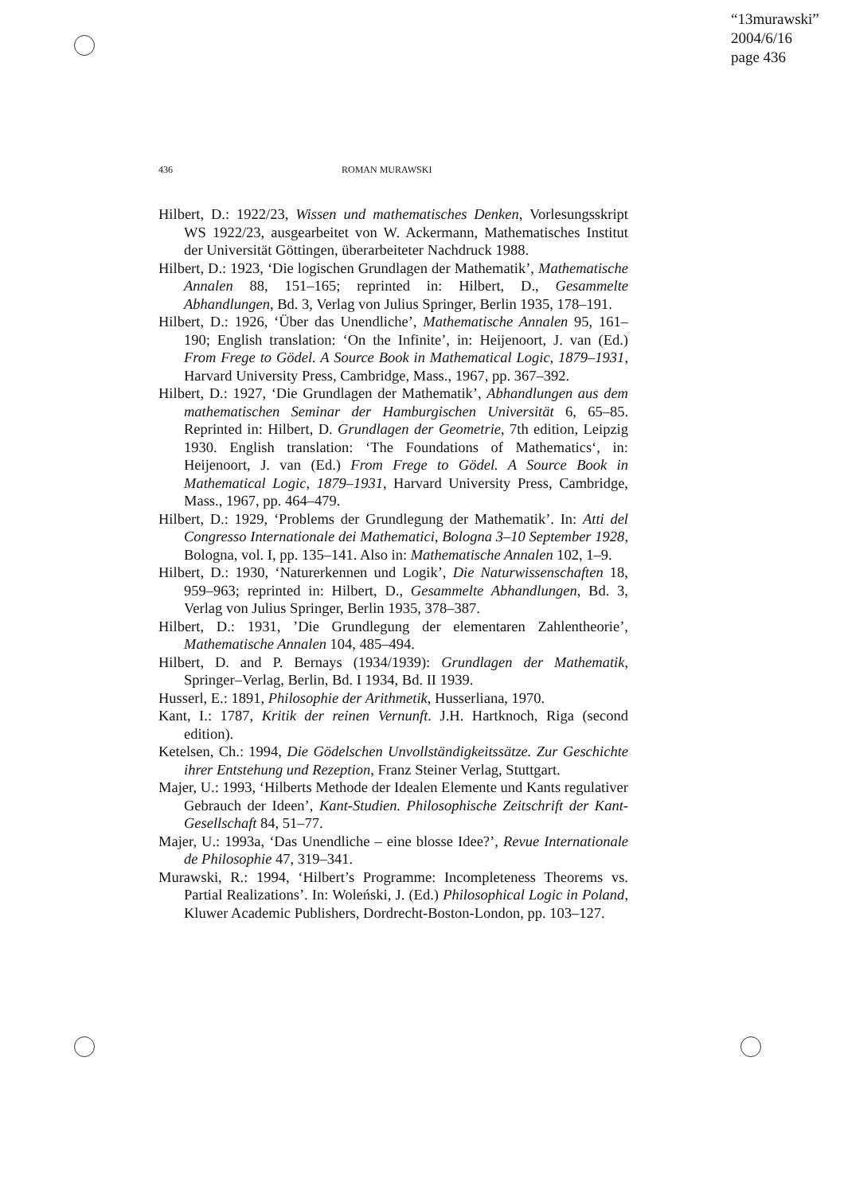“13murawski”
2004/6/16
page 436
436 ROMAN MURAWSKI
Hilbert, D.: 1922/23, Wissen und mathematisches Denken, Vorlesungsskript WS 1922/23, ausgearbeitet von W. Ackermann, Mathematisches Institut der Universität Göttingen, überarbeiteter Nachdruck 1988.
Hilbert, D.: 1923, ‘Die logischen Grundlagen der Mathematik’, Mathematische Annalen 88, 151–165; reprinted in: Hilbert, D., Gesammelte Abhandlungen, Bd. 3, Verlag von Julius Springer, Berlin 1935, 178–191.
Hilbert, D.: 1926, ‘Über das Unendliche’, Mathematische Annalen 95, 161–190; English translation: ‘On the Infinite’, in: Heijenoort, J. van (Ed.) From Frege to Gödel. A Source Book in Mathematical Logic, 1879–1931, Harvard University Press, Cambridge, Mass., 1967, pp. 367–392.
Hilbert, D.: 1927, ‘Die Grundlagen der Mathematik’, Abhandlungen aus dem mathematischen Seminar der Hamburgischen Universität 6, 65–85. Reprinted in: Hilbert, D. Grundlagen der Geometrie, 7th edition, Leipzig 1930. English translation: ‘The Foundations of Mathematics‘, in: Heijenoort, J. van (Ed.) From Frege to Gödel. A Source Book in Mathematical Logic, 1879–1931, Harvard University Press, Cambridge, Mass., 1967, pp. 464–479.
Hilbert, D.: 1929, ‘Problems der Grundlegung der Mathematik’. In: Atti del Congresso Internationale dei Mathematici, Bologna 3–10 September 1928, Bologna, vol. I, pp. 135–141. Also in: Mathematische Annalen 102, 1–9.
Hilbert, D.: 1930, ‘Naturerkennen und Logik’, Die Naturwissenschaften 18, 959–963; reprinted in: Hilbert, D., Gesammelte Abhandlungen, Bd. 3, Verlag von Julius Springer, Berlin 1935, 378–387.
Hilbert, D.: 1931, ’Die Grundlegung der elementaren Zahlentheorie’, Mathematische Annalen 104, 485–494.
Hilbert, D. and P. Bernays (1934/1939): Grundlagen der Mathematik, Springer–Verlag, Berlin, Bd. I 1934, Bd. II 1939.
Husserl, E.: 1891, Philosophie der Arithmetik, Husserliana, 1970.
Kant, I.: 1787, Kritik der reinen Vernunft. J.H. Hartknoch, Riga (second edition).
Ketelsen, Ch.: 1994, Die Gödelschen Unvollständigkeitssätze. Zur Geschichte ihrer Entstehung und Rezeption, Franz Steiner Verlag, Stuttgart.
Majer, U.: 1993, ‘Hilberts Methode der Idealen Elemente und Kants regulativer Gebrauch der Ideen’, Kant-Studien. Philosophische Zeitschrift der Kant-Gesellschaft 84, 51–77.
Majer, U.: 1993a, ‘Das Unendliche – eine blosse Idee?’, Revue Internationale de Philosophie 47, 319–341.
Murawski, R.: 1994, ‘Hilbert’s Programme: Incompleteness Theorems vs. Partial Realizations’. In: Woleński, J. (Ed.) Philosophical Logic in Poland, Kluwer Academic Publishers, Dordrecht-Boston-London, pp. 103–127.